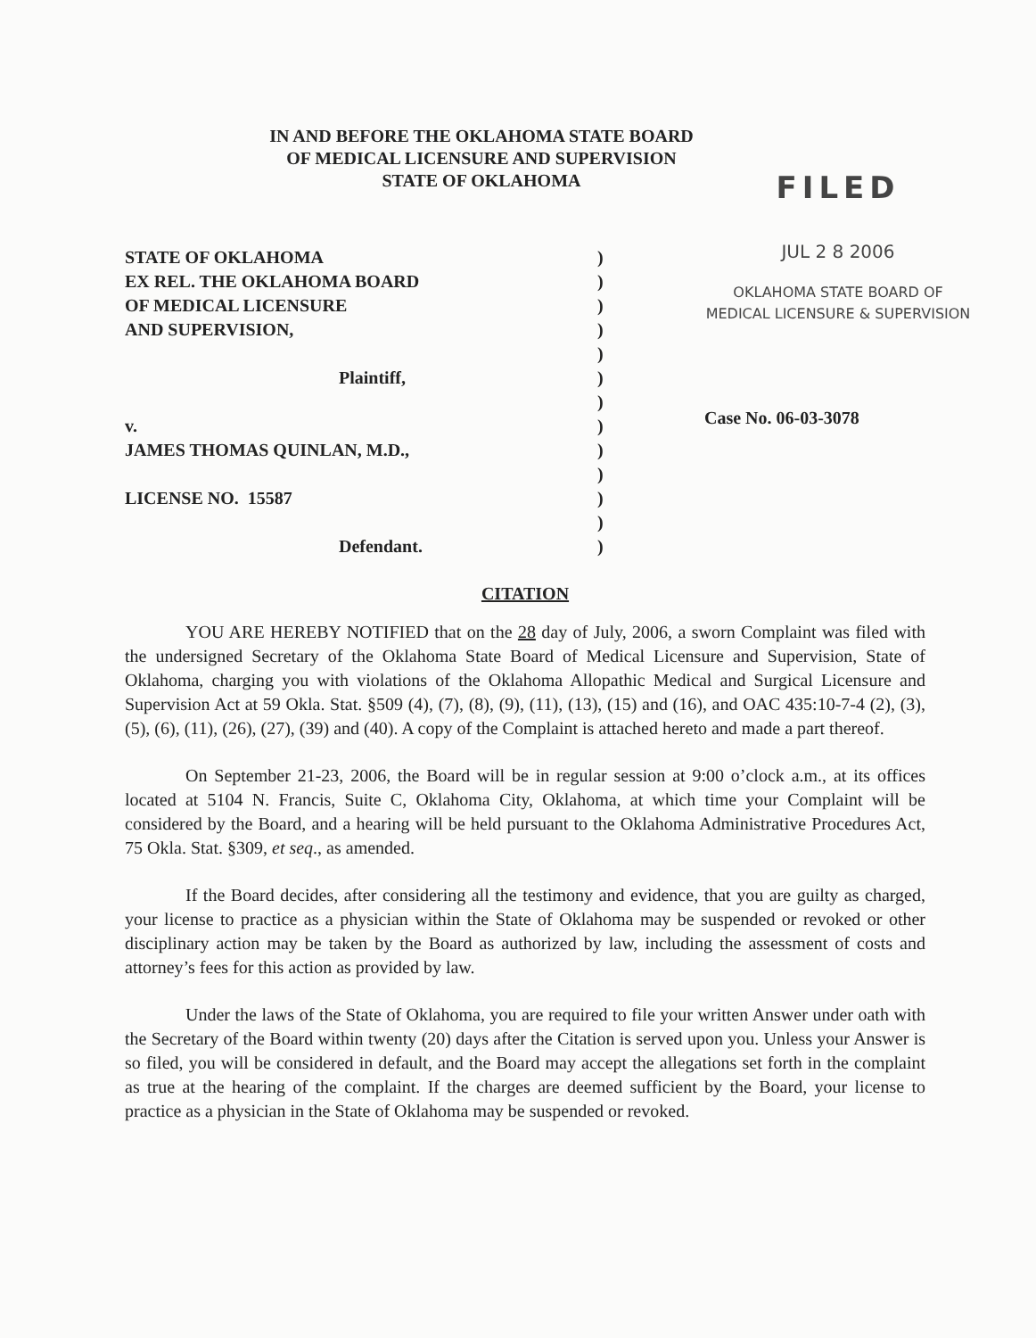IN AND BEFORE THE OKLAHOMA STATE BOARD
OF MEDICAL LICENSURE AND SUPERVISION
STATE OF OKLAHOMA
FILED
JUL 2 8 2006
OKLAHOMA STATE BOARD OF
MEDICAL LICENSURE & SUPERVISION
STATE OF OKLAHOMA
EX REL. THE OKLAHOMA BOARD
OF MEDICAL LICENSURE
AND SUPERVISION,
Plaintiff,
v.
JAMES THOMAS QUINLAN, M.D.,
LICENSE NO. 15587
Defendant.
)
)
)
)
)
)
)
)
)
)
)
)
)
Case No. 06-03-3078
CITATION
YOU ARE HEREBY NOTIFIED that on the 28 day of July, 2006, a sworn Complaint was filed with the undersigned Secretary of the Oklahoma State Board of Medical Licensure and Supervision, State of Oklahoma, charging you with violations of the Oklahoma Allopathic Medical and Surgical Licensure and Supervision Act at 59 Okla. Stat. §509 (4), (7), (8), (9), (11), (13), (15) and (16), and OAC 435:10-7-4 (2), (3), (5), (6), (11), (26), (27), (39) and (40). A copy of the Complaint is attached hereto and made a part thereof.
On September 21-23, 2006, the Board will be in regular session at 9:00 o’clock a.m., at its offices located at 5104 N. Francis, Suite C, Oklahoma City, Oklahoma, at which time your Complaint will be considered by the Board, and a hearing will be held pursuant to the Oklahoma Administrative Procedures Act, 75 Okla. Stat. §309, et seq., as amended.
If the Board decides, after considering all the testimony and evidence, that you are guilty as charged, your license to practice as a physician within the State of Oklahoma may be suspended or revoked or other disciplinary action may be taken by the Board as authorized by law, including the assessment of costs and attorney’s fees for this action as provided by law.
Under the laws of the State of Oklahoma, you are required to file your written Answer under oath with the Secretary of the Board within twenty (20) days after the Citation is served upon you. Unless your Answer is so filed, you will be considered in default, and the Board may accept the allegations set forth in the complaint as true at the hearing of the complaint. If the charges are deemed sufficient by the Board, your license to practice as a physician in the State of Oklahoma may be suspended or revoked.